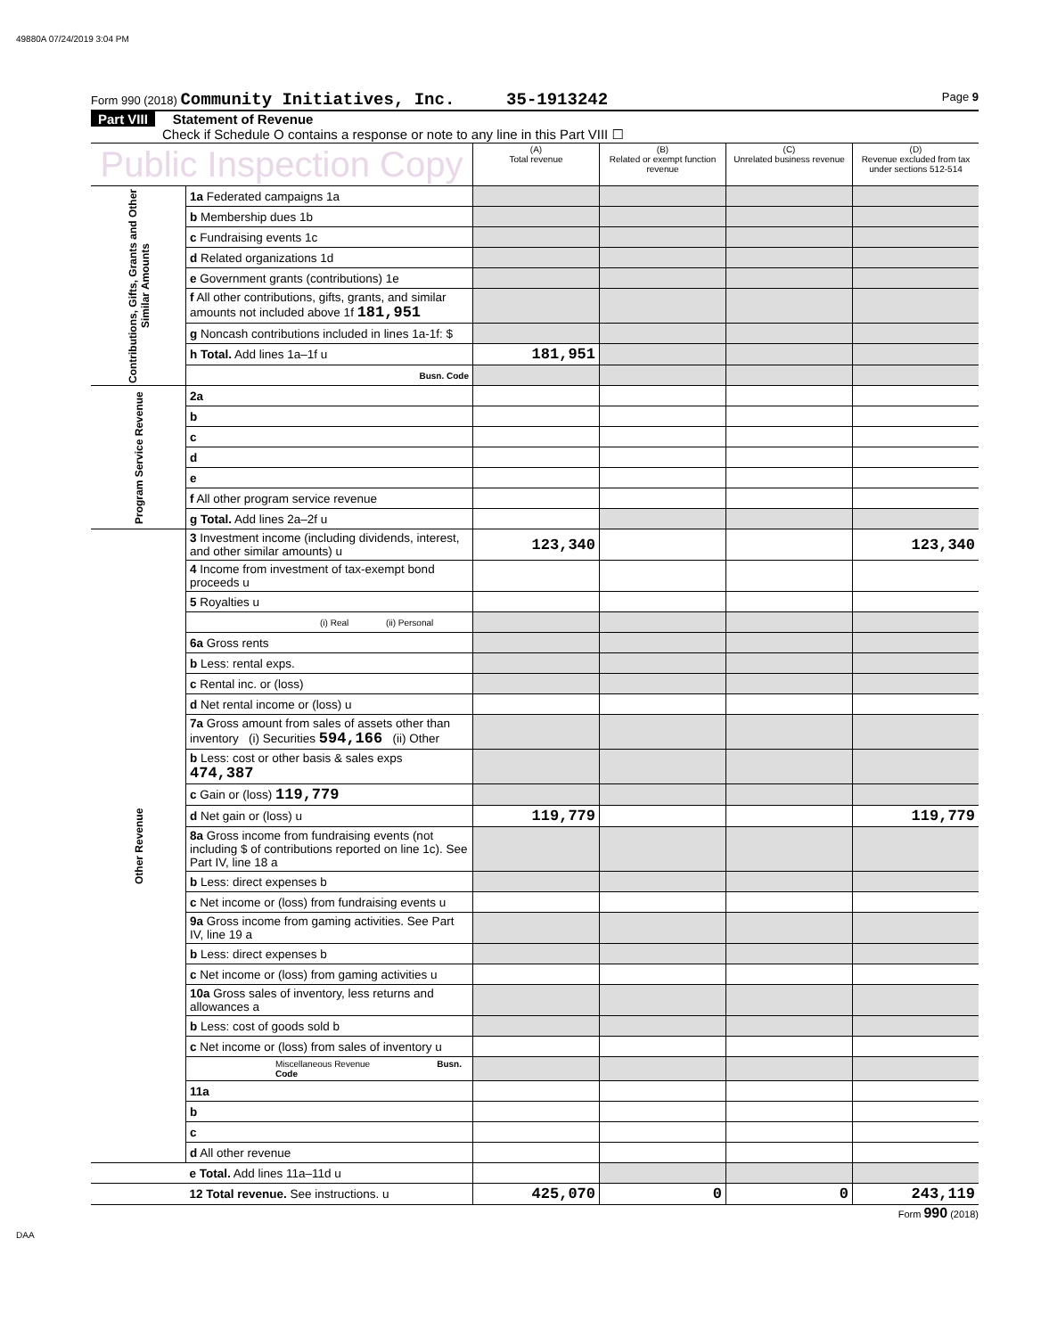49880A 07/24/2019 3:04 PM
Form 990 (2018) Community Initiatives, Inc. 35-1913242 Page 9
Part VIII Statement of Revenue
Check if Schedule O contains a response or note to any line in this Part VIII ☐
| Public Inspection Copy | | (A) Total revenue | (B) Related or exempt function revenue | (C) Unrelated business revenue | (D) Revenue excluded from tax under sections 512-514 |
| --- | --- | --- | --- | --- | --- |
| Contributions, Gifts, Grants and Other Similar Amounts | 1a Federated campaigns 1a | | | | |
| | b Membership dues 1b | | | | |
| | c Fundraising events 1c | | | | |
| | d Related organizations 1d | | | | |
| | e Government grants (contributions) 1e | | | | |
| | f All other contributions, gifts, grants, and similar amounts not included above 1f 181,951 | | | | |
| | g Noncash contributions included in lines 1a-1f: $ | | | | |
| | h Total. Add lines 1a–1f u | 181,951 | | | |
| | Busn. Code | | | | |
| Program Service Revenue | 2a | | | | |
| | b | | | | |
| | c | | | | |
| | d | | | | |
| | e | | | | |
| | f All other program service revenue | | | | |
| | g Total. Add lines 2a–2f u | | | | |
| Other Revenue | 3 Investment income (including dividends, interest, and other similar amounts) u | 123,340 | | | 123,340 |
| | 4 Income from investment of tax-exempt bond proceeds u | | | | |
| | 5 Royalties u | | | | |
| | (i) Real (ii) Personal | | | | |
| | 6a Gross rents | | | | |
| | b Less: rental exps. | | | | |
| | c Rental inc. or (loss) | | | | |
| | d Net rental income or (loss) u | | | | |
| | 7a Gross amount from sales of assets other than inventory (i) Securities 594,166 (ii) Other | | | | |
| | b Less: cost or other basis & sales exps 474,387 | | | | |
| | c Gain or (loss) 119,779 | | | | |
| | d Net gain or (loss) u | 119,779 | | | 119,779 |
| | 8a Gross income from fundraising events (not including $ of contributions reported on line 1c). See Part IV, line 18 a | | | | |
| | b Less: direct expenses b | | | | |
| | c Net income or (loss) from fundraising events u | | | | |
| | 9a Gross income from gaming activities. See Part IV, line 19 a | | | | |
| | b Less: direct expenses b | | | | |
| | c Net income or (loss) from gaming activities u | | | | |
| | 10a Gross sales of inventory, less returns and allowances a | | | | |
| | b Less: cost of goods sold b | | | | |
| | c Net income or (loss) from sales of inventory u | | | | |
| | Miscellaneous Revenue Busn. Code | | | | |
| | 11a | | | | |
| | b | | | | |
| | c | | | | |
| | d All other revenue | | | | |
| | e Total. Add lines 11a–11d u | | | | |
| | 12 Total revenue. See instructions. u | 425,070 | 0 | 0 | 243,119 |
Form 990 (2018)
DAA